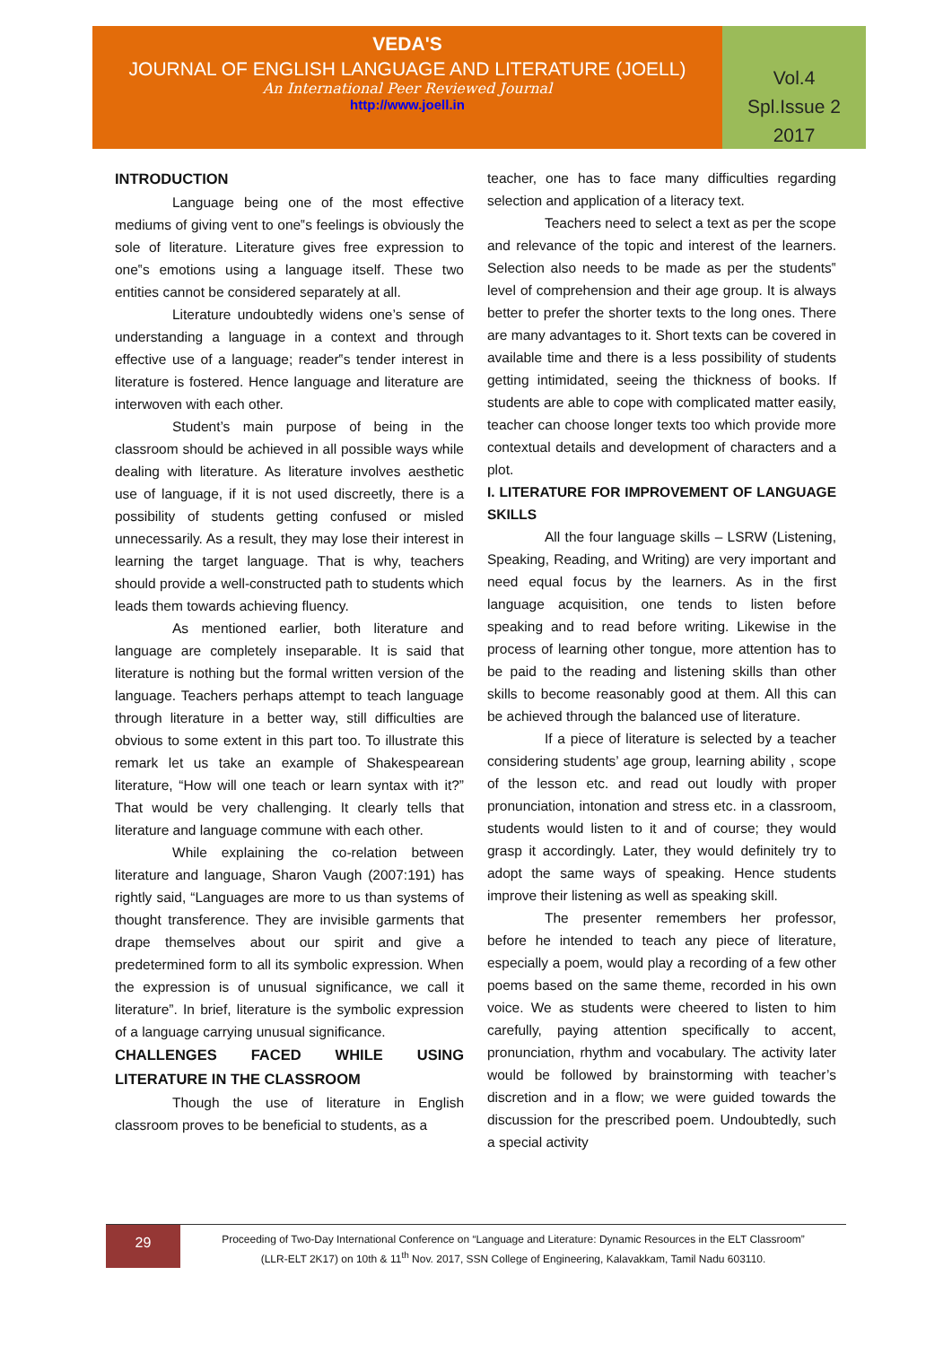VEDA'S
JOURNAL OF ENGLISH LANGUAGE AND LITERATURE (JOELL)
An International Peer Reviewed Journal
http://www.joell.in
Vol.4
Spl.Issue 2
2017
INTRODUCTION
Language being one of the most effective mediums of giving vent to one‟s feelings is obviously the sole of literature. Literature gives free expression to one‟s emotions using a language itself. These two entities cannot be considered separately at all.
Literature undoubtedly widens one’s sense of understanding a language in a context and through effective use of a language; reader‟s tender interest in literature is fostered. Hence language and literature are interwoven with each other.
Student’s main purpose of being in the classroom should be achieved in all possible ways while dealing with literature. As literature involves aesthetic use of language, if it is not used discreetly, there is a possibility of students getting confused or misled unnecessarily. As a result, they may lose their interest in learning the target language. That is why, teachers should provide a well-constructed path to students which leads them towards achieving fluency.
As mentioned earlier, both literature and language are completely inseparable. It is said that literature is nothing but the formal written version of the language. Teachers perhaps attempt to teach language through literature in a better way, still difficulties are obvious to some extent in this part too. To illustrate this remark let us take an example of Shakespearean literature, “How will one teach or learn syntax with it?” That would be very challenging. It clearly tells that literature and language commune with each other.
While explaining the co-relation between literature and language, Sharon Vaugh (2007:191) has rightly said, “Languages are more to us than systems of thought transference. They are invisible garments that drape themselves about our spirit and give a predetermined form to all its symbolic expression. When the expression is of unusual significance, we call it literature”. In brief, literature is the symbolic expression of a language carrying unusual significance.
CHALLENGES FACED WHILE USING LITERATURE IN THE CLASSROOM
Though the use of literature in English classroom proves to be beneficial to students, as a
teacher, one has to face many difficulties regarding selection and application of a literacy text.
Teachers need to select a text as per the scope and relevance of the topic and interest of the learners. Selection also needs to be made as per the students‟ level of comprehension and their age group. It is always better to prefer the shorter texts to the long ones. There are many advantages to it. Short texts can be covered in available time and there is a less possibility of students getting intimidated, seeing the thickness of books. If students are able to cope with complicated matter easily, teacher can choose longer texts too which provide more contextual details and development of characters and a plot.
I. LITERATURE FOR IMPROVEMENT OF LANGUAGE SKILLS
All the four language skills – LSRW (Listening, Speaking, Reading, and Writing) are very important and need equal focus by the learners. As in the first language acquisition, one tends to listen before speaking and to read before writing. Likewise in the process of learning other tongue, more attention has to be paid to the reading and listening skills than other skills to become reasonably good at them. All this can be achieved through the balanced use of literature.
If a piece of literature is selected by a teacher considering students’ age group, learning ability , scope of the lesson etc. and read out loudly with proper pronunciation, intonation and stress etc. in a classroom, students would listen to it and of course; they would grasp it accordingly. Later, they would definitely try to adopt the same ways of speaking. Hence students improve their listening as well as speaking skill.
The presenter remembers her professor, before he intended to teach any piece of literature, especially a poem, would play a recording of a few other poems based on the same theme, recorded in his own voice. We as students were cheered to listen to him carefully, paying attention specifically to accent, pronunciation, rhythm and vocabulary. The activity later would be followed by brainstorming with teacher’s discretion and in a flow; we were guided towards the discussion for the prescribed poem. Undoubtedly, such a special activity
29
Proceeding of Two-Day International Conference on “Language and Literature: Dynamic Resources in the ELT Classroom”
(LLR-ELT 2K17) on 10th & 11<sup>th</sup> Nov. 2017, SSN College of Engineering, Kalavakkam, Tamil Nadu 603110.